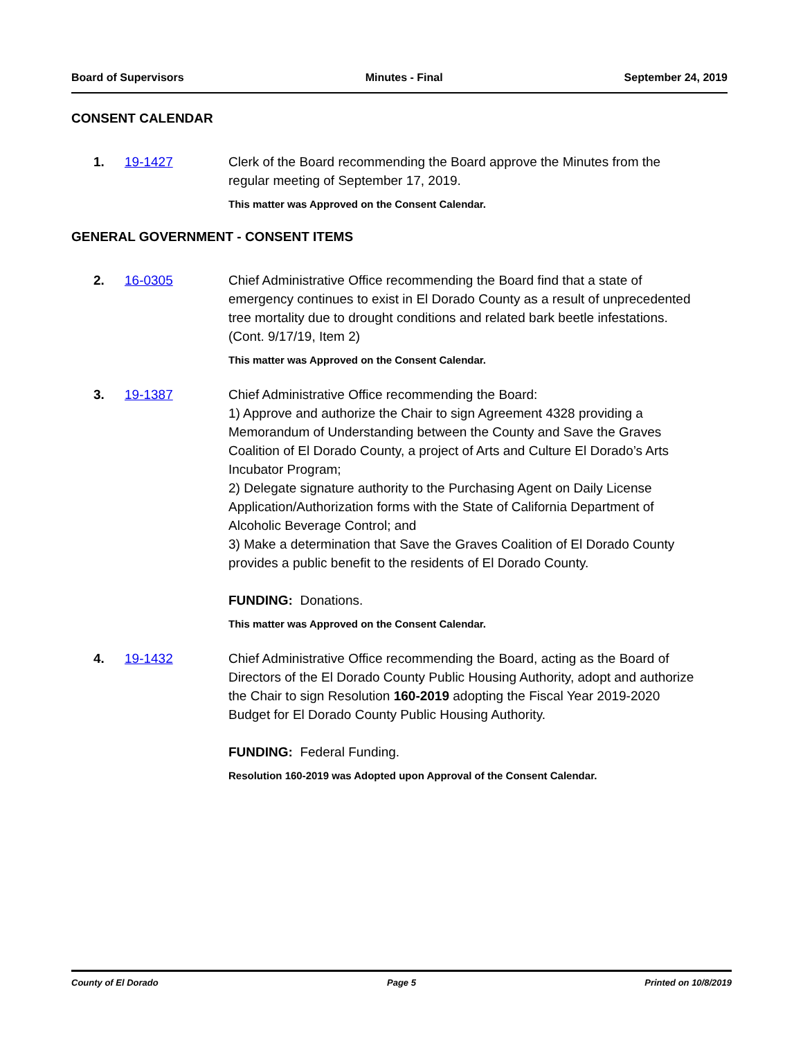Board of Supervisors Minutes - Final September 24, 2019
CONSENT CALENDAR
1. 19-1427 Clerk of the Board recommending the Board approve the Minutes from the regular meeting of September 17, 2019.
This matter was Approved on the Consent Calendar.
GENERAL GOVERNMENT - CONSENT ITEMS
2. 16-0305 Chief Administrative Office recommending the Board find that a state of emergency continues to exist in El Dorado County as a result of unprecedented tree mortality due to drought conditions and related bark beetle infestations. (Cont. 9/17/19, Item 2)
This matter was Approved on the Consent Calendar.
3. 19-1387 Chief Administrative Office recommending the Board:
1) Approve and authorize the Chair to sign Agreement 4328 providing a Memorandum of Understanding between the County and Save the Graves Coalition of El Dorado County, a project of Arts and Culture El Dorado’s Arts Incubator Program;
2) Delegate signature authority to the Purchasing Agent on Daily License Application/Authorization forms with the State of California Department of Alcoholic Beverage Control; and
3) Make a determination that Save the Graves Coalition of El Dorado County provides a public benefit to the residents of El Dorado County.
FUNDING: Donations.
This matter was Approved on the Consent Calendar.
4. 19-1432 Chief Administrative Office recommending the Board, acting as the Board of Directors of the El Dorado County Public Housing Authority, adopt and authorize the Chair to sign Resolution 160-2019 adopting the Fiscal Year 2019-2020 Budget for El Dorado County Public Housing Authority.
FUNDING: Federal Funding.
Resolution 160-2019 was Adopted upon Approval of the Consent Calendar.
County of El Dorado Page 5 Printed on 10/8/2019